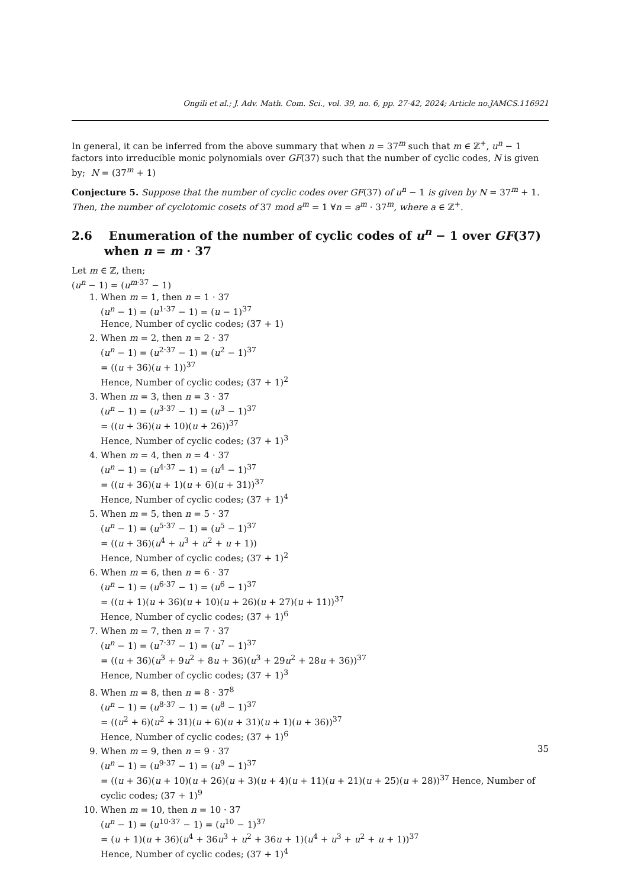Ongili et al.; J. Adv. Math. Com. Sci., vol. 39, no. 6, pp. 27-42, 2024; Article no.JAMCS.116921
In general, it can be inferred from the above summary that when n = 37<sup>m</sup> such that m ∈ ℤ<sup>+</sup>, u<sup>n</sup> − 1 factors into irreducible monic polynomials over GF(37) such that the number of cyclic codes, N is given by; N = (37<sup>m</sup> + 1)
Conjecture 5. Suppose that the number of cyclic codes over GF(37) of u<sup>n</sup> − 1 is given by N = 37<sup>m</sup> + 1. Then, the number of cyclotomic cosets of 37 mod a<sup>m</sup> = 1 ∀n = a<sup>m</sup> · 37<sup>m</sup>, where a ∈ ℤ<sup>+</sup>.
2.6 Enumeration of the number of cyclic codes of u<sup>n</sup> − 1 over GF(37) when n = m · 37
Let m ∈ ℤ, then;
(u<sup>n</sup> − 1) = (u<sup>m·37</sup> − 1)
1. When m = 1, then n = 1 · 37
(u<sup>n</sup> − 1) = (u<sup>1·37</sup> − 1) = (u − 1)<sup>37</sup>
Hence, Number of cyclic codes; (37 + 1)
2. When m = 2, then n = 2 · 37
(u<sup>n</sup> − 1) = (u<sup>2·37</sup> − 1) = (u<sup>2</sup> − 1)<sup>37</sup>
= ((u + 36)(u + 1))<sup>37</sup>
Hence, Number of cyclic codes; (37 + 1)<sup>2</sup>
3. When m = 3, then n = 3 · 37
(u<sup>n</sup> − 1) = (u<sup>3·37</sup> − 1) = (u<sup>3</sup> − 1)<sup>37</sup>
= ((u + 36)(u + 10)(u + 26))<sup>37</sup>
Hence, Number of cyclic codes; (37 + 1)<sup>3</sup>
4. When m = 4, then n = 4 · 37
(u<sup>n</sup> − 1) = (u<sup>4·37</sup> − 1) = (u<sup>4</sup> − 1)<sup>37</sup>
= ((u + 36)(u + 1)(u + 6)(u + 31))<sup>37</sup>
Hence, Number of cyclic codes; (37 + 1)<sup>4</sup>
5. When m = 5, then n = 5 · 37
(u<sup>n</sup> − 1) = (u<sup>5·37</sup> − 1) = (u<sup>5</sup> − 1)<sup>37</sup>
= ((u + 36)(u<sup>4</sup> + u<sup>3</sup> + u<sup>2</sup> + u + 1))
Hence, Number of cyclic codes; (37 + 1)<sup>2</sup>
6. When m = 6, then n = 6 · 37
(u<sup>n</sup> − 1) = (u<sup>6·37</sup> − 1) = (u<sup>6</sup> − 1)<sup>37</sup>
= ((u + 1)(u + 36)(u + 10)(u + 26)(u + 27)(u + 11))<sup>37</sup>
Hence, Number of cyclic codes; (37 + 1)<sup>6</sup>
7. When m = 7, then n = 7 · 37
(u<sup>n</sup> − 1) = (u<sup>7·37</sup> − 1) = (u<sup>7</sup> − 1)<sup>37</sup>
= ((u + 36)(u<sup>3</sup> + 9u<sup>2</sup> + 8u + 36)(u<sup>3</sup> + 29u<sup>2</sup> + 28u + 36))<sup>37</sup>
Hence, Number of cyclic codes; (37 + 1)<sup>3</sup>
8. When m = 8, then n = 8 · 37<sup>8</sup>
(u<sup>n</sup> − 1) = (u<sup>8·37</sup> − 1) = (u<sup>8</sup> − 1)<sup>37</sup>
= ((u<sup>2</sup> + 6)(u<sup>2</sup> + 31)(u + 6)(u + 31)(u + 1)(u + 36))<sup>37</sup>
Hence, Number of cyclic codes; (37 + 1)<sup>6</sup>
9. When m = 9, then n = 9 · 37
(u<sup>n</sup> − 1) = (u<sup>9·37</sup> − 1) = (u<sup>9</sup> − 1)<sup>37</sup>
= ((u + 36)(u + 10)(u + 26)(u + 3)(u + 4)(u + 11)(u + 21)(u + 25)(u + 28))<sup>37</sup> Hence, Number of cyclic codes; (37 + 1)<sup>9</sup>
10. When m = 10, then n = 10 · 37
(u<sup>n</sup> − 1) = (u<sup>10·37</sup> − 1) = (u<sup>10</sup> − 1)<sup>37</sup>
= (u + 1)(u + 36)(u<sup>4</sup> + 36u<sup>3</sup> + u<sup>2</sup> + 36u + 1)(u<sup>4</sup> + u<sup>3</sup> + u<sup>2</sup> + u + 1))<sup>37</sup>
Hence, Number of cyclic codes; (37 + 1)<sup>4</sup>
35